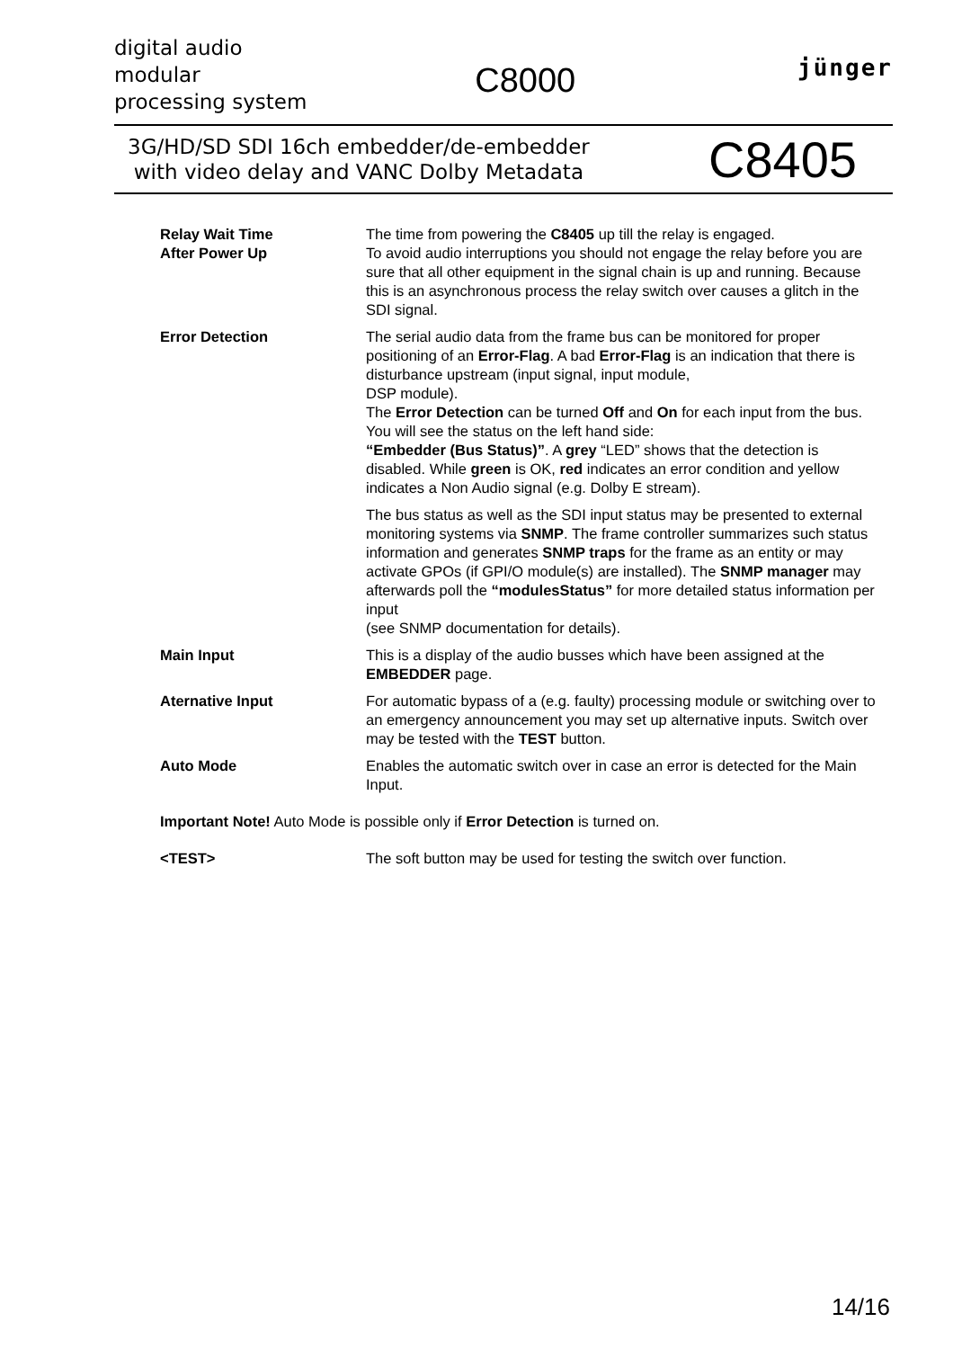digital audio
modular
processing system
C8000
jünger
3G/HD/SD SDI 16ch embedder/de-embedder
with video delay and VANC Dolby Metadata
C8405
Relay Wait Time
After Power Up
The time from powering the C8405 up till the relay is engaged.
To avoid audio interruptions you should not engage the relay before you are sure that all other equipment in the signal chain is up and running. Because this is an asynchronous process the relay switch over causes a glitch in the SDI signal.
Error Detection The serial audio data from the frame bus can be monitored for proper positioning of an Error-Flag. A bad Error-Flag is an indication that there is disturbance upstream (input signal, input module,
DSP module).
The Error Detection can be turned Off and On for each input from the bus. You will see the status on the left hand side:
“Embedder (Bus Status)”. A grey “LED” shows that the detection is disabled. While green is OK, red indicates an error condition and yellow indicates a Non Audio signal (e.g. Dolby E stream).
The bus status as well as the SDI input status may be presented to external monitoring systems via SNMP. The frame controller summarizes such status information and generates SNMP traps for the frame as an entity or may activate GPOs (if GPI/O module(s) are installed). The SNMP manager may afterwards poll the “modulesStatus” for more detailed status information per input
(see SNMP documentation for details).
Main Input This is a display of the audio busses which have been assigned at the EMBEDDER page.
Aternative Input For automatic bypass of a (e.g. faulty) processing module or switching over to an emergency announcement you may set up alternative inputs. Switch over may be tested with the TEST button.
Auto Mode Enables the automatic switch over in case an error is detected for the Main Input.
Important Note! Auto Mode is possible only if Error Detection is turned on.
<TEST> The soft button may be used for testing the switch over function.
14/16